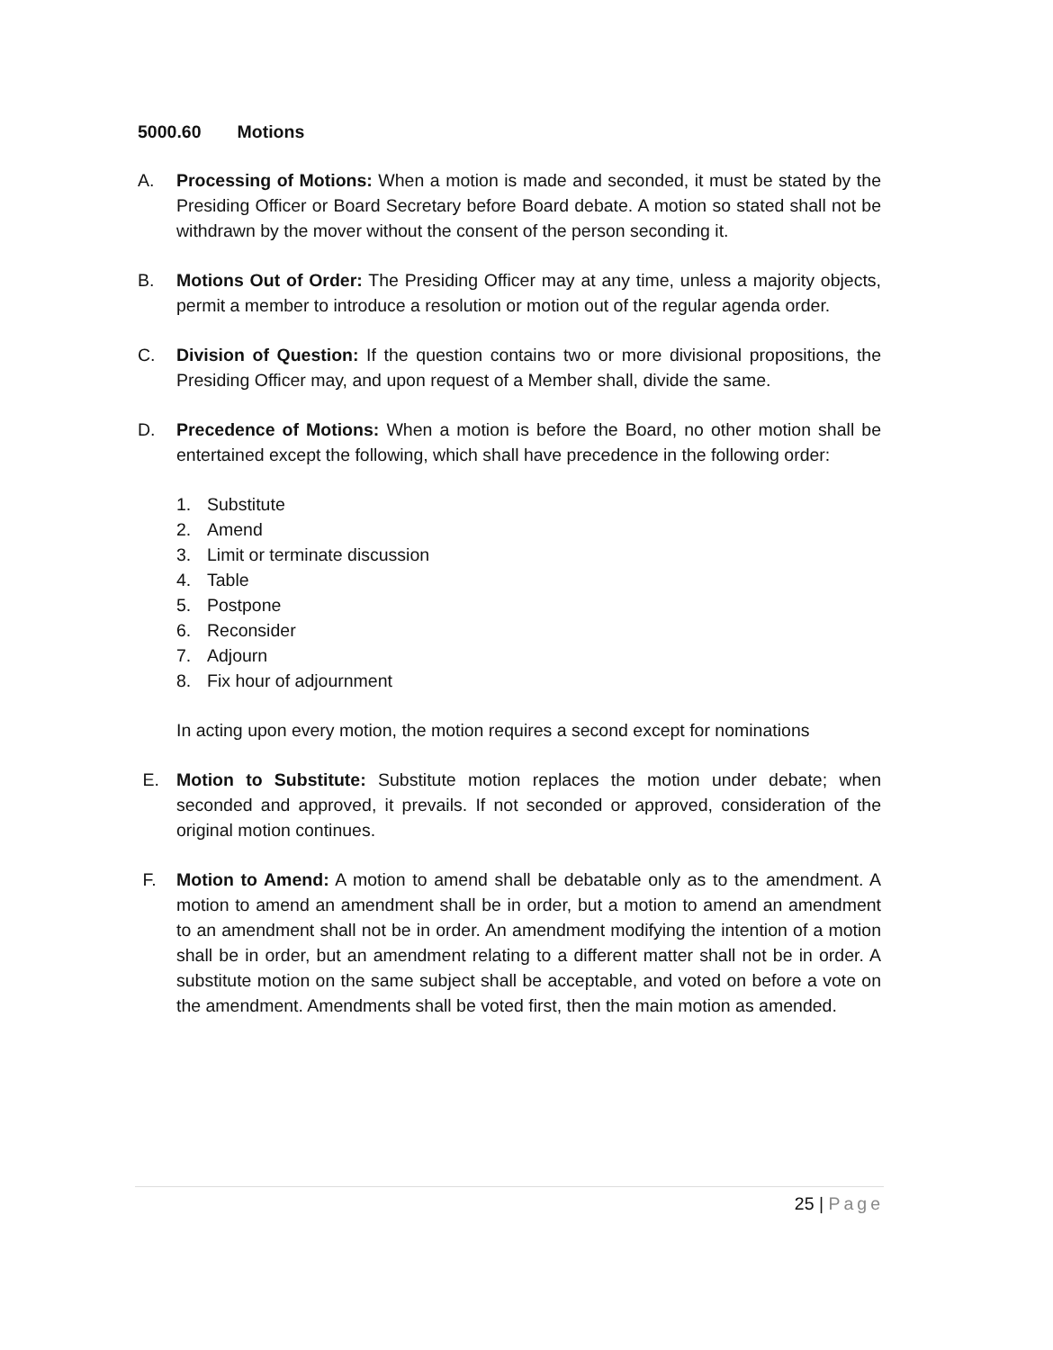5000.60 Motions
A. Processing of Motions: When a motion is made and seconded, it must be stated by the Presiding Officer or Board Secretary before Board debate. A motion so stated shall not be withdrawn by the mover without the consent of the person seconding it.
B. Motions Out of Order: The Presiding Officer may at any time, unless a majority objects, permit a member to introduce a resolution or motion out of the regular agenda order.
C. Division of Question: If the question contains two or more divisional propositions, the Presiding Officer may, and upon request of a Member shall, divide the same.
D. Precedence of Motions: When a motion is before the Board, no other motion shall be entertained except the following, which shall have precedence in the following order:
1. Substitute
2. Amend
3. Limit or terminate discussion
4. Table
5. Postpone
6. Reconsider
7. Adjourn
8. Fix hour of adjournment
In acting upon every motion, the motion requires a second except for nominations
E. Motion to Substitute: Substitute motion replaces the motion under debate; when seconded and approved, it prevails. If not seconded or approved, consideration of the original motion continues.
F. Motion to Amend: A motion to amend shall be debatable only as to the amendment. A motion to amend an amendment shall be in order, but a motion to amend an amendment to an amendment shall not be in order. An amendment modifying the intention of a motion shall be in order, but an amendment relating to a different matter shall not be in order. A substitute motion on the same subject shall be acceptable, and voted on before a vote on the amendment. Amendments shall be voted first, then the main motion as amended.
25 | Page